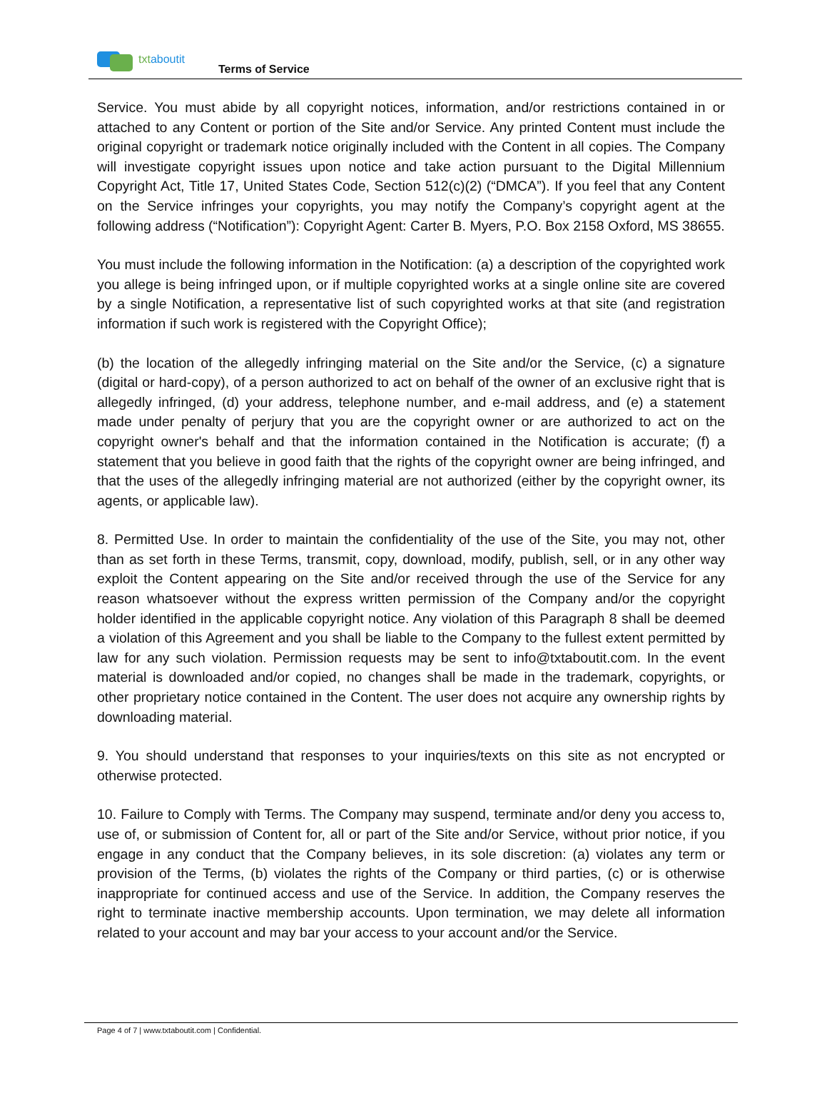txtaboutit
Terms of Service
Service. You must abide by all copyright notices, information, and/or restrictions contained in or attached to any Content or portion of the Site and/or Service. Any printed Content must include the original copyright or trademark notice originally included with the Content in all copies. The Company will investigate copyright issues upon notice and take action pursuant to the Digital Millennium Copyright Act, Title 17, United States Code, Section 512(c)(2) (“DMCA”). If you feel that any Content on the Service infringes your copyrights, you may notify the Company’s copyright agent at the following address (“Notification”): Copyright Agent: Carter B. Myers, P.O. Box 2158 Oxford, MS 38655.
You must include the following information in the Notification: (a) a description of the copyrighted work you allege is being infringed upon, or if multiple copyrighted works at a single online site are covered by a single Notification, a representative list of such copyrighted works at that site (and registration information if such work is registered with the Copyright Office);
(b) the location of the allegedly infringing material on the Site and/or the Service, (c) a signature (digital or hard-copy), of a person authorized to act on behalf of the owner of an exclusive right that is allegedly infringed, (d) your address, telephone number, and e-mail address, and (e) a statement made under penalty of perjury that you are the copyright owner or are authorized to act on the copyright owner's behalf and that the information contained in the Notification is accurate; (f) a statement that you believe in good faith that the rights of the copyright owner are being infringed, and that the uses of the allegedly infringing material are not authorized (either by the copyright owner, its agents, or applicable law).
8. Permitted Use. In order to maintain the confidentiality of the use of the Site, you may not, other than as set forth in these Terms, transmit, copy, download, modify, publish, sell, or in any other way exploit the Content appearing on the Site and/or received through the use of the Service for any reason whatsoever without the express written permission of the Company and/or the copyright holder identified in the applicable copyright notice. Any violation of this Paragraph 8 shall be deemed a violation of this Agreement and you shall be liable to the Company to the fullest extent permitted by law for any such violation. Permission requests may be sent to info@txtaboutit.com. In the event material is downloaded and/or copied, no changes shall be made in the trademark, copyrights, or other proprietary notice contained in the Content. The user does not acquire any ownership rights by downloading material.
9. You should understand that responses to your inquiries/texts on this site as not encrypted or otherwise protected.
10. Failure to Comply with Terms. The Company may suspend, terminate and/or deny you access to, use of, or submission of Content for, all or part of the Site and/or Service, without prior notice, if you engage in any conduct that the Company believes, in its sole discretion: (a) violates any term or provision of the Terms, (b) violates the rights of the Company or third parties, (c) or is otherwise inappropriate for continued access and use of the Service. In addition, the Company reserves the right to terminate inactive membership accounts. Upon termination, we may delete all information related to your account and may bar your access to your account and/or the Service.
Page 4 of 7 | www.txtaboutit.com | Confidential.